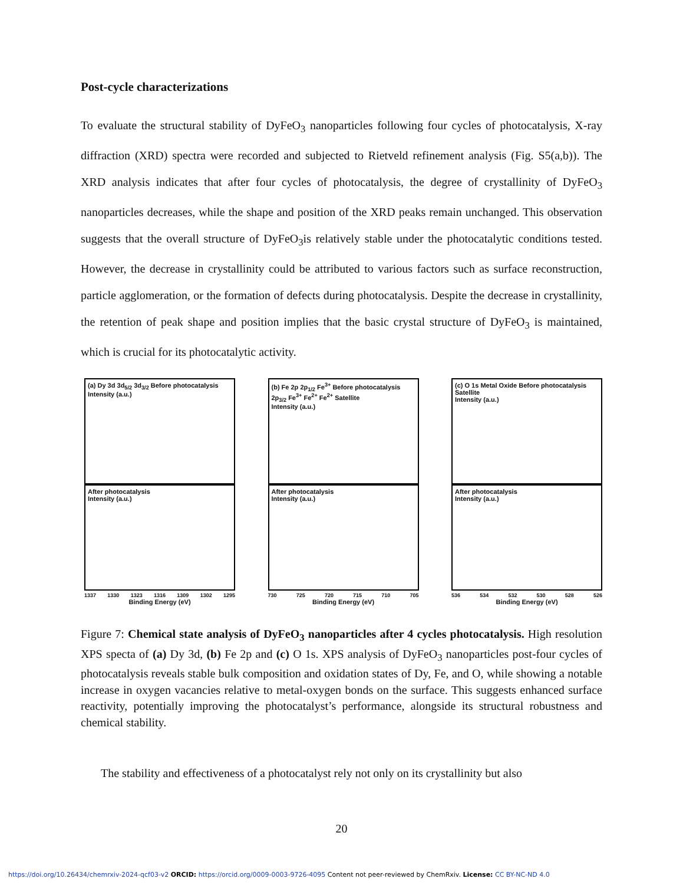Post-cycle characterizations
To evaluate the structural stability of DyFeO<sub>3</sub> nanoparticles following four cycles of photocatalysis, X-ray diffraction (XRD) spectra were recorded and subjected to Rietveld refinement analysis (Fig. S5(a,b)). The XRD analysis indicates that after four cycles of photocatalysis, the degree of crystallinity of DyFeO<sub>3</sub> nanoparticles decreases, while the shape and position of the XRD peaks remain unchanged. This observation suggests that the overall structure of DyFeO<sub>3</sub>is relatively stable under the photocatalytic conditions tested. However, the decrease in crystallinity could be attributed to various factors such as surface reconstruction, particle agglomeration, or the formation of defects during photocatalysis. Despite the decrease in crystallinity, the retention of peak shape and position implies that the basic crystal structure of DyFeO<sub>3</sub> is maintained, which is crucial for its photocatalytic activity.
(a) Dy 3d 3d<sub>5/2</sub> 3d<sub>3/2</sub> Before photocatalysis
Intensity (a.u.)
After photocatalysis
Intensity (a.u.)
1337 1330 1323 1316 1309 1302 1295
Binding Energy (eV)
(b) Fe 2p 2p<sub>1/2</sub> Fe<sup>3+</sup> Before photocatalysis 2p<sub>3/2</sub> Fe<sup>3+</sup> Fe<sup>2+</sup> Fe<sup>2+</sup> Satellite
Intensity (a.u.)
After photocatalysis
Intensity (a.u.)
730 725 720 715 710 705
Binding Energy (eV)
(c) O 1s Metal Oxide Before photocatalysis Satellite
Intensity (a.u.)
After photocatalysis
Intensity (a.u.)
536 534 532 530 528 526
Binding Energy (eV)
Figure 7: Chemical state analysis of DyFeO<sub>3</sub> nanoparticles after 4 cycles photocatalysis. High resolution XPS specta of (a) Dy 3d, (b) Fe 2p and (c) O 1s. XPS analysis of DyFeO<sub>3</sub> nanoparticles post-four cycles of photocatalysis reveals stable bulk composition and oxidation states of Dy, Fe, and O, while showing a notable increase in oxygen vacancies relative to metal-oxygen bonds on the surface. This suggests enhanced surface reactivity, potentially improving the photocatalyst’s performance, alongside its structural robustness and chemical stability.
The stability and effectiveness of a photocatalyst rely not only on its crystallinity but also
20
https://doi.org/10.26434/chemrxiv-2024-qcf03-v2 ORCID: https://orcid.org/0009-0003-9726-4095 Content not peer-reviewed by ChemRxiv. License: CC BY-NC-ND 4.0